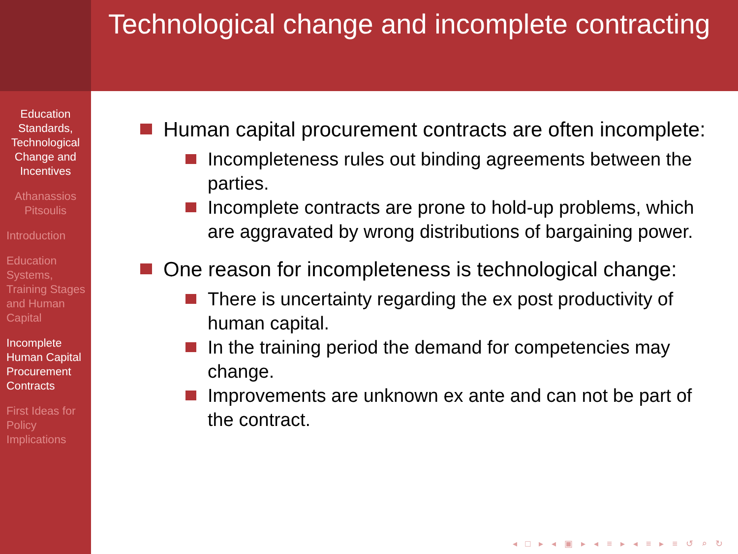Technological change and incomplete contracting
Education Standards, Technological Change and Incentives
Athanassios Pitsoulis
Introduction
Education Systems, Training Stages and Human Capital
Incomplete Human Capital Procurement Contracts
First Ideas for Policy Implications
Human capital procurement contracts are often incomplete:
Incompleteness rules out binding agreements between the parties.
Incomplete contracts are prone to hold-up problems, which are aggravated by wrong distributions of bargaining power.
One reason for incompleteness is technological change:
There is uncertainty regarding the ex post productivity of human capital.
In the training period the demand for competencies may change.
Improvements are unknown ex ante and can not be part of the contract.
◂ □ ▸ ◂ ▣ ▸ ◂ ≡ ▸ ◂ ≡ ▸ ≡ ↺ ⌕ ↻